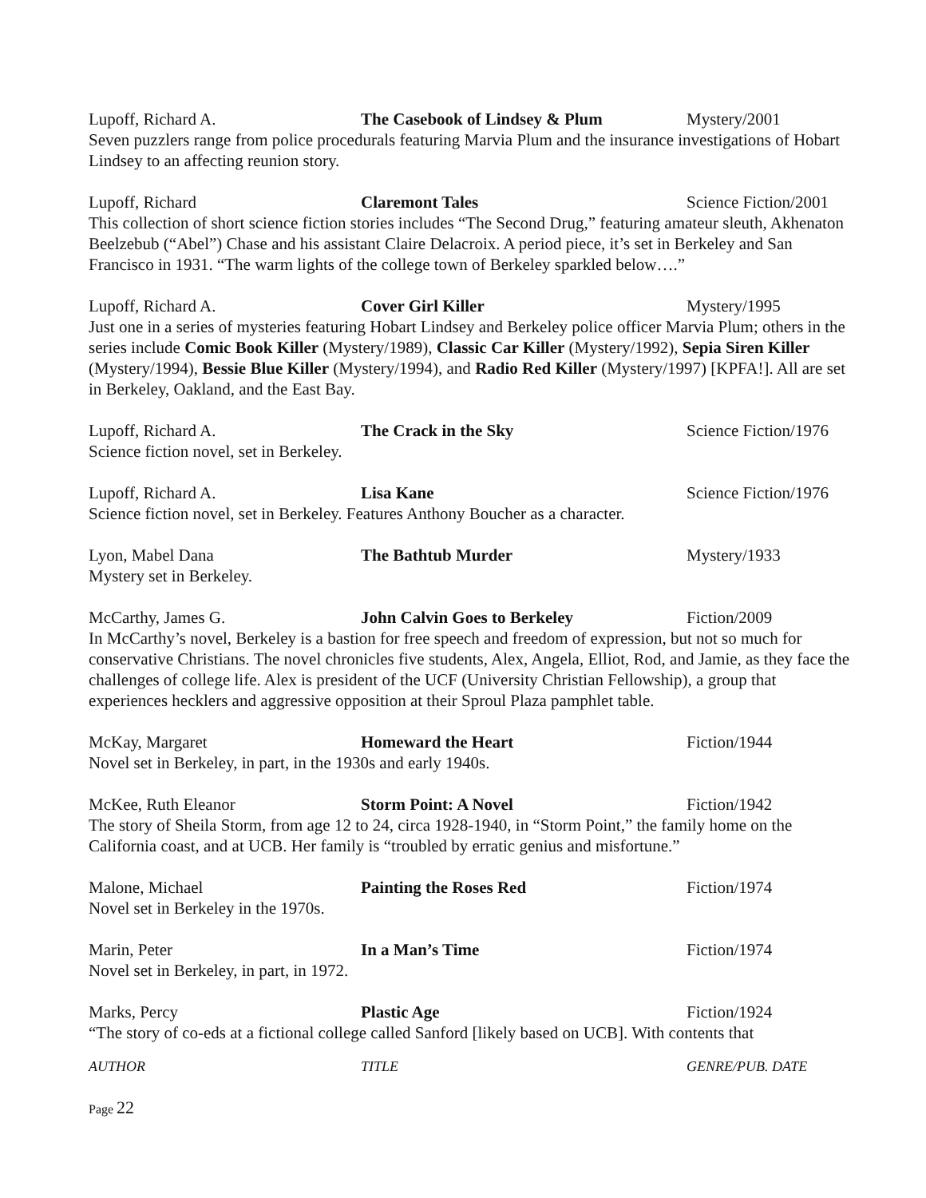Lupoff, Richard A. The Casebook of Lindsey & Plum Mystery/2001
Seven puzzlers range from police procedurals featuring Marvia Plum and the insurance investigations of Hobart Lindsey to an affecting reunion story.
Lupoff, Richard Claremont Tales Science Fiction/2001
This collection of short science fiction stories includes “The Second Drug,” featuring amateur sleuth, Akhenaton Beelzebub (“Abel”) Chase and his assistant Claire Delacroix. A period piece, it’s set in Berkeley and San Francisco in 1931. “The warm lights of the college town of Berkeley sparkled below….”
Lupoff, Richard A. Cover Girl Killer Mystery/1995
Just one in a series of mysteries featuring Hobart Lindsey and Berkeley police officer Marvia Plum; others in the series include Comic Book Killer (Mystery/1989), Classic Car Killer (Mystery/1992), Sepia Siren Killer (Mystery/1994), Bessie Blue Killer (Mystery/1994), and Radio Red Killer (Mystery/1997) [KPFA!]. All are set in Berkeley, Oakland, and the East Bay.
Lupoff, Richard A. The Crack in the Sky Science Fiction/1976
Science fiction novel, set in Berkeley.
Lupoff, Richard A. Lisa Kane Science Fiction/1976
Science fiction novel, set in Berkeley. Features Anthony Boucher as a character.
Lyon, Mabel Dana The Bathtub Murder Mystery/1933
Mystery set in Berkeley.
McCarthy, James G. John Calvin Goes to Berkeley Fiction/2009
In McCarthy’s novel, Berkeley is a bastion for free speech and freedom of expression, but not so much for conservative Christians. The novel chronicles five students, Alex, Angela, Elliot, Rod, and Jamie, as they face the challenges of college life. Alex is president of the UCF (University Christian Fellowship), a group that experiences hecklers and aggressive opposition at their Sproul Plaza pamphlet table.
McKay, Margaret Homeward the Heart Fiction/1944
Novel set in Berkeley, in part, in the 1930s and early 1940s.
McKee, Ruth Eleanor Storm Point: A Novel Fiction/1942
The story of Sheila Storm, from age 12 to 24, circa 1928-1940, in “Storm Point,” the family home on the California coast, and at UCB. Her family is “troubled by erratic genius and misfortune.”
Malone, Michael Painting the Roses Red Fiction/1974
Novel set in Berkeley in the 1970s.
Marin, Peter In a Man’s Time Fiction/1974
Novel set in Berkeley, in part, in 1972.
Marks, Percy Plastic Age Fiction/1924
“The story of co-eds at a fictional college called Sanford [likely based on UCB]. With contents that
AUTHOR TITLE GENRE/PUB. DATE
Page 22